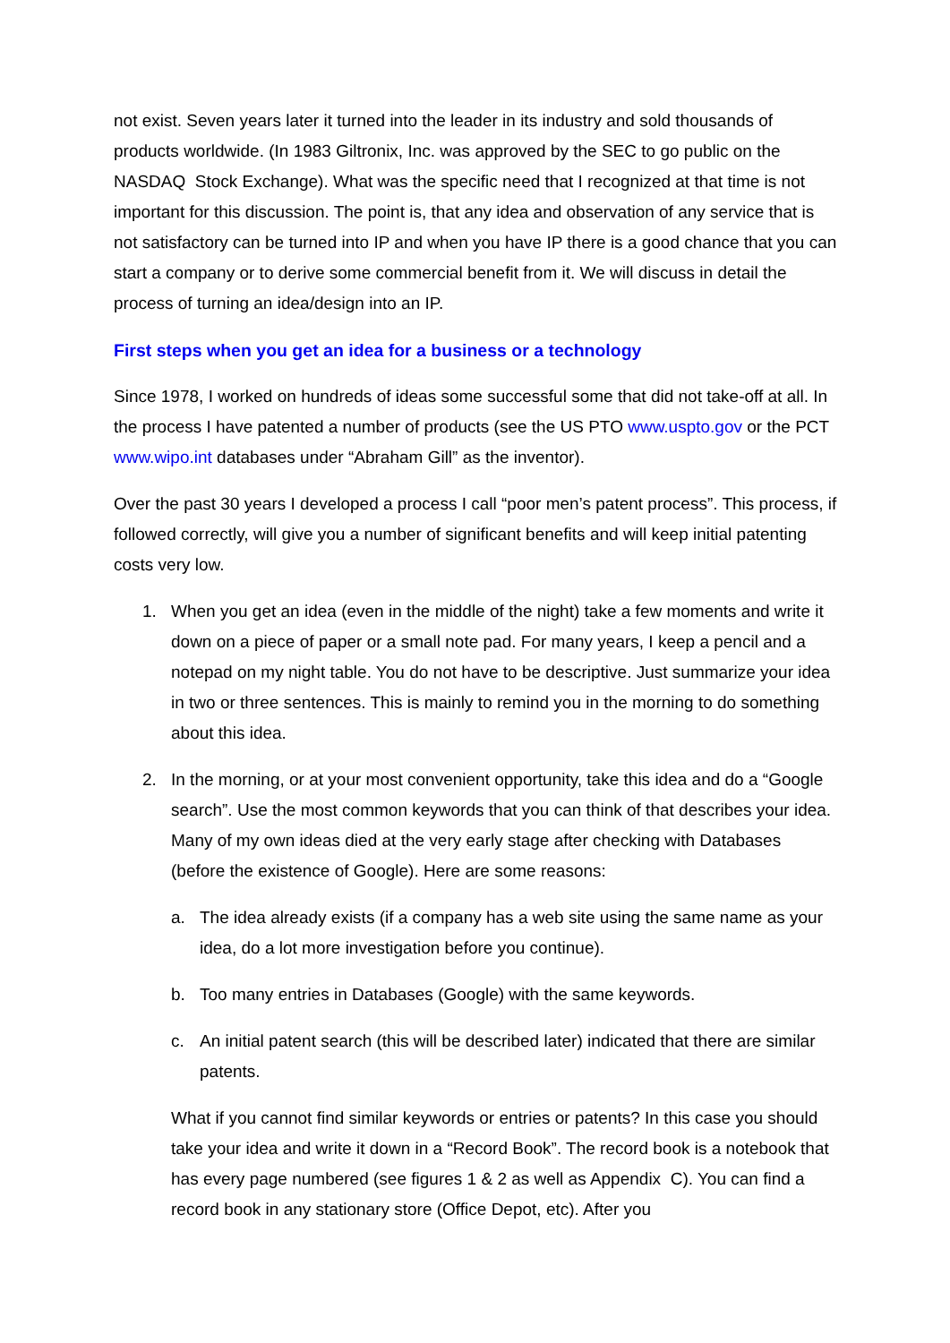not exist. Seven years later it turned into the leader in its industry and sold thousands of products worldwide. (In 1983 Giltronix, Inc. was approved by the SEC to go public on the NASDAQ Stock Exchange). What was the specific need that I recognized at that time is not important for this discussion. The point is, that any idea and observation of any service that is not satisfactory can be turned into IP and when you have IP there is a good chance that you can start a company or to derive some commercial benefit from it. We will discuss in detail the process of turning an idea/design into an IP.
First steps when you get an idea for a business or a technology
Since 1978, I worked on hundreds of ideas some successful some that did not take-off at all. In the process I have patented a number of products (see the US PTO www.uspto.gov or the PCT www.wipo.int databases under “Abraham Gill” as the inventor).
Over the past 30 years I developed a process I call “poor men’s patent process”. This process, if followed correctly, will give you a number of significant benefits and will keep initial patenting costs very low.
1. When you get an idea (even in the middle of the night) take a few moments and write it down on a piece of paper or a small note pad. For many years, I keep a pencil and a notepad on my night table. You do not have to be descriptive. Just summarize your idea in two or three sentences. This is mainly to remind you in the morning to do something about this idea.
2. In the morning, or at your most convenient opportunity, take this idea and do a “Google search”. Use the most common keywords that you can think of that describes your idea. Many of my own ideas died at the very early stage after checking with Databases (before the existence of Google). Here are some reasons:
a. The idea already exists (if a company has a web site using the same name as your idea, do a lot more investigation before you continue).
b. Too many entries in Databases (Google) with the same keywords.
c. An initial patent search (this will be described later) indicated that there are similar patents.
What if you cannot find similar keywords or entries or patents? In this case you should take your idea and write it down in a “Record Book”. The record book is a notebook that has every page numbered (see figures 1 & 2 as well as Appendix C). You can find a record book in any stationary store (Office Depot, etc). After you